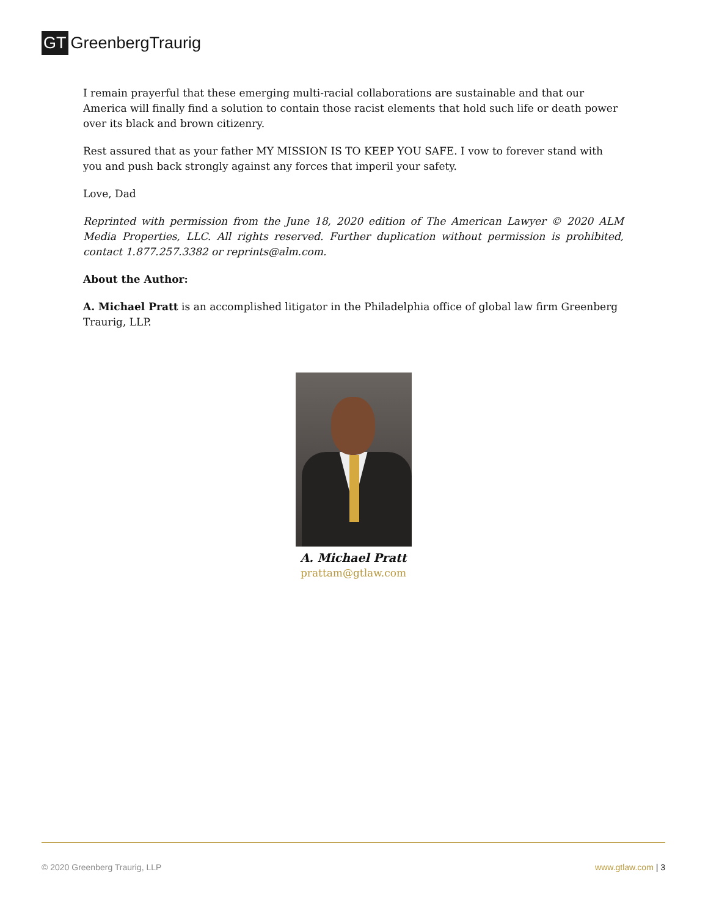GT GreenbergTraurig
I remain prayerful that these emerging multi-racial collaborations are sustainable and that our America will finally find a solution to contain those racist elements that hold such life or death power over its black and brown citizenry.
Rest assured that as your father MY MISSION IS TO KEEP YOU SAFE. I vow to forever stand with you and push back strongly against any forces that imperil your safety.
Love, Dad
Reprinted with permission from the June 18, 2020 edition of The American Lawyer © 2020 ALM Media Properties, LLC. All rights reserved. Further duplication without permission is prohibited, contact 1.877.257.3382 or reprints@alm.com.
About the Author:
A. Michael Pratt is an accomplished litigator in the Philadelphia office of global law firm Greenberg Traurig, LLP.
A. Michael Pratt
prattam@gtlaw.com
© 2020 Greenberg Traurig, LLP www.gtlaw.com | 3